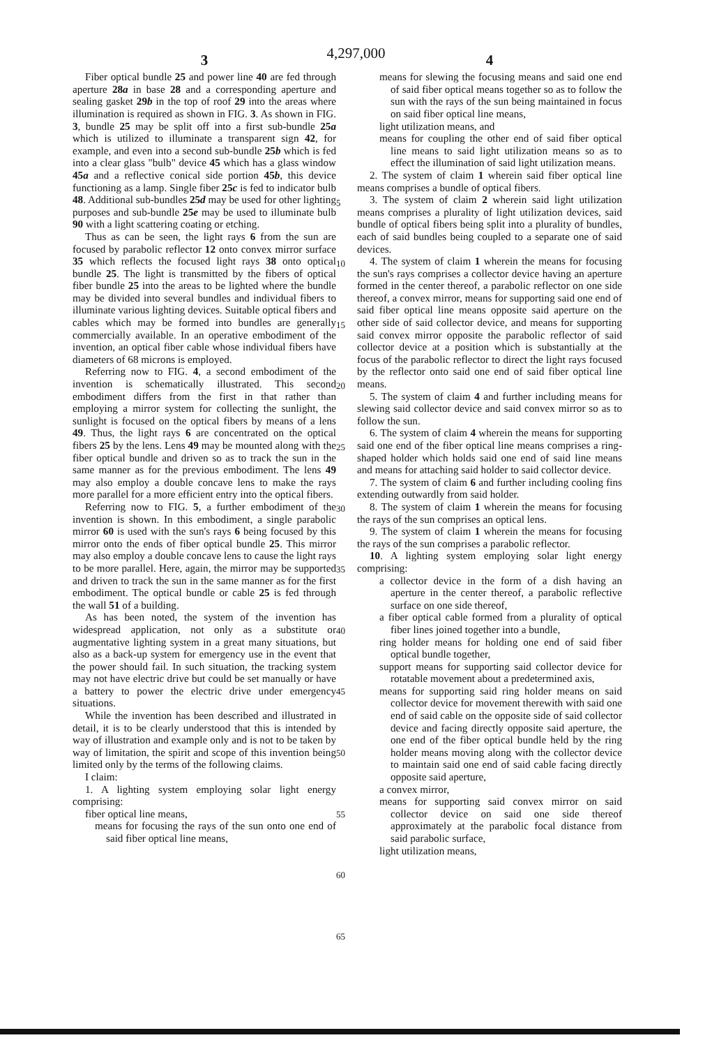4,297,000
3
Fiber optical bundle 25 and power line 40 are fed through aperture 28a in base 28 and a corresponding aperture and sealing gasket 29b in the top of roof 29 into the areas where illumination is required as shown in FIG. 3. As shown in FIG. 3, bundle 25 may be split off into a first sub-bundle 25a which is utilized to illuminate a transparent sign 42, for example, and even into a second sub-bundle 25b which is fed into a clear glass "bulb" device 45 which has a glass window 45a and a reflective conical side portion 45b, this device functioning as a lamp. Single fiber 25c is fed to indicator bulb 48. Additional sub-bundles 25d may be used for other lighting purposes and sub-bundle 25e may be used to illuminate bulb 90 with a light scattering coating or etching.
Thus as can be seen, the light rays 6 from the sun are focused by parabolic reflector 12 onto convex mirror surface 35 which reflects the focused light rays 38 onto optical bundle 25. The light is transmitted by the fibers of optical fiber bundle 25 into the areas to be lighted where the bundle may be divided into several bundles and individual fibers to illuminate various lighting devices. Suitable optical fibers and cables which may be formed into bundles are generally commercially available. In an operative embodiment of the invention, an optical fiber cable whose individual fibers have diameters of 68 microns is employed.
Referring now to FIG. 4, a second embodiment of the invention is schematically illustrated. This second embodiment differs from the first in that rather than employing a mirror system for collecting the sunlight, the sunlight is focused on the optical fibers by means of a lens 49. Thus, the light rays 6 are concentrated on the optical fibers 25 by the lens. Lens 49 may be mounted along with the fiber optical bundle and driven so as to track the sun in the same manner as for the previous embodiment. The lens 49 may also employ a double concave lens to make the rays more parallel for a more efficient entry into the optical fibers.
Referring now to FIG. 5, a further embodiment of the invention is shown. In this embodiment, a single parabolic mirror 60 is used with the sun's rays 6 being focused by this mirror onto the ends of fiber optical bundle 25. This mirror may also employ a double concave lens to cause the light rays to be more parallel. Here, again, the mirror may be supported and driven to track the sun in the same manner as for the first embodiment. The optical bundle or cable 25 is fed through the wall 51 of a building.
As has been noted, the system of the invention has widespread application, not only as a substitute or augmentative lighting system in a great many situations, but also as a back-up system for emergency use in the event that the power should fail. In such situation, the tracking system may not have electric drive but could be set manually or have a battery to power the electric drive under emergency situations.
While the invention has been described and illustrated in detail, it is to be clearly understood that this is intended by way of illustration and example only and is not to be taken by way of limitation, the spirit and scope of this invention being limited only by the terms of the following claims.
I claim:
1. A lighting system employing solar light energy comprising:
fiber optical line means,
means for focusing the rays of the sun onto one end of said fiber optical line means,
5
10
15
20
25
30
35
40
45
50
55
60
65
4
means for slewing the focusing means and said one end of said fiber optical means together so as to follow the sun with the rays of the sun being maintained in focus on said fiber optical line means,
light utilization means, and
means for coupling the other end of said fiber optical line means to said light utilization means so as to effect the illumination of said light utilization means.
2. The system of claim 1 wherein said fiber optical line means comprises a bundle of optical fibers.
3. The system of claim 2 wherein said light utilization means comprises a plurality of light utilization devices, said bundle of optical fibers being split into a plurality of bundles, each of said bundles being coupled to a separate one of said devices.
4. The system of claim 1 wherein the means for focusing the sun's rays comprises a collector device having an aperture formed in the center thereof, a parabolic reflector on one side thereof, a convex mirror, means for supporting said one end of said fiber optical line means opposite said aperture on the other side of said collector device, and means for supporting said convex mirror opposite the parabolic reflector of said collector device at a position which is substantially at the focus of the parabolic reflector to direct the light rays focused by the reflector onto said one end of said fiber optical line means.
5. The system of claim 4 and further including means for slewing said collector device and said convex mirror so as to follow the sun.
6. The system of claim 4 wherein the means for supporting said one end of the fiber optical line means comprises a ring-shaped holder which holds said one end of said line means and means for attaching said holder to said collector device.
7. The system of claim 6 and further including cooling fins extending outwardly from said holder.
8. The system of claim 1 wherein the means for focusing the rays of the sun comprises an optical lens.
9. The system of claim 1 wherein the means for focusing the rays of the sun comprises a parabolic reflector.
10. A lighting system employing solar light energy comprising:
a collector device in the form of a dish having an aperture in the center thereof, a parabolic reflective surface on one side thereof,
a fiber optical cable formed from a plurality of optical fiber lines joined together into a bundle,
ring holder means for holding one end of said fiber optical bundle together,
support means for supporting said collector device for rotatable movement about a predetermined axis,
means for supporting said ring holder means on said collector device for movement therewith with said one end of said cable on the opposite side of said collector device and facing directly opposite said aperture, the one end of the fiber optical bundle held by the ring holder means moving along with the collector device to maintain said one end of said cable facing directly opposite said aperture,
a convex mirror,
means for supporting said convex mirror on said collector device on said one side thereof approximately at the parabolic focal distance from said parabolic surface,
light utilization means,